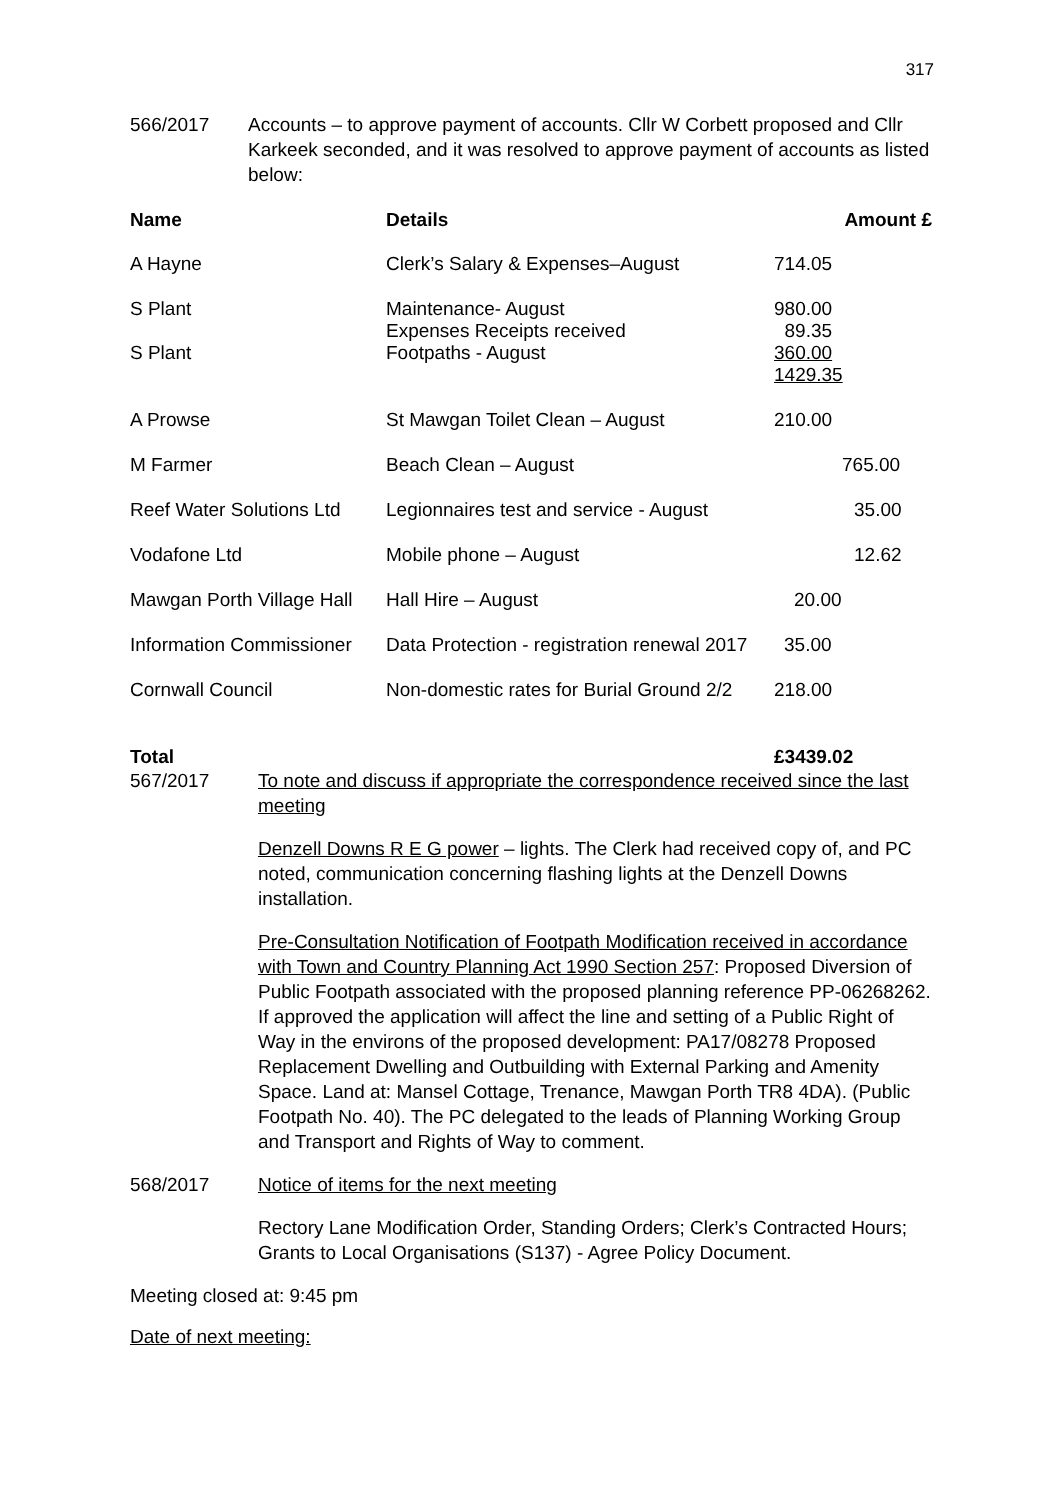317
566/2017 Accounts – to approve payment of accounts. Cllr W Corbett proposed and Cllr Karkeek seconded, and it was resolved to approve payment of accounts as listed below:
| Name | Details | Amount £ |
| --- | --- | --- |
| A Hayne | Clerk’s Salary & Expenses–August | 714.05 |
| S Plant S Plant | Maintenance- August Expenses Receipts received Footpaths - August | 980.00 89.35 360.00 1429.35 |
| A Prowse | St Mawgan Toilet Clean – August | 210.00 |
| M Farmer | Beach Clean – August | 765.00 |
| Reef Water Solutions Ltd | Legionnaires test and service - August | 35.00 |
| Vodafone Ltd | Mobile phone – August | 12.62 |
| Mawgan Porth Village Hall | Hall Hire – August | 20.00 |
| Information Commissioner | Data Protection - registration renewal 2017 | 35.00 |
| Cornwall Council | Non-domestic rates for Burial Ground 2/2 | 218.00 |
| Total | | £3439.02 |
567/2017 To note and discuss if appropriate the correspondence received since the last meeting
Denzell Downs R E G power – lights. The Clerk had received copy of, and PC noted, communication concerning flashing lights at the Denzell Downs installation.
Pre-Consultation Notification of Footpath Modification received in accordance with Town and Country Planning Act 1990 Section 257: Proposed Diversion of Public Footpath associated with the proposed planning reference PP-06268262. If approved the application will affect the line and setting of a Public Right of Way in the environs of the proposed development: PA17/08278 Proposed Replacement Dwelling and Outbuilding with External Parking and Amenity Space. Land at: Mansel Cottage, Trenance, Mawgan Porth TR8 4DA). (Public Footpath No. 40). The PC delegated to the leads of Planning Working Group and Transport and Rights of Way to comment.
568/2017 Notice of items for the next meeting
Rectory Lane Modification Order, Standing Orders; Clerk’s Contracted Hours; Grants to Local Organisations (S137) - Agree Policy Document.
Meeting closed at: 9:45 pm
Date of next meeting: